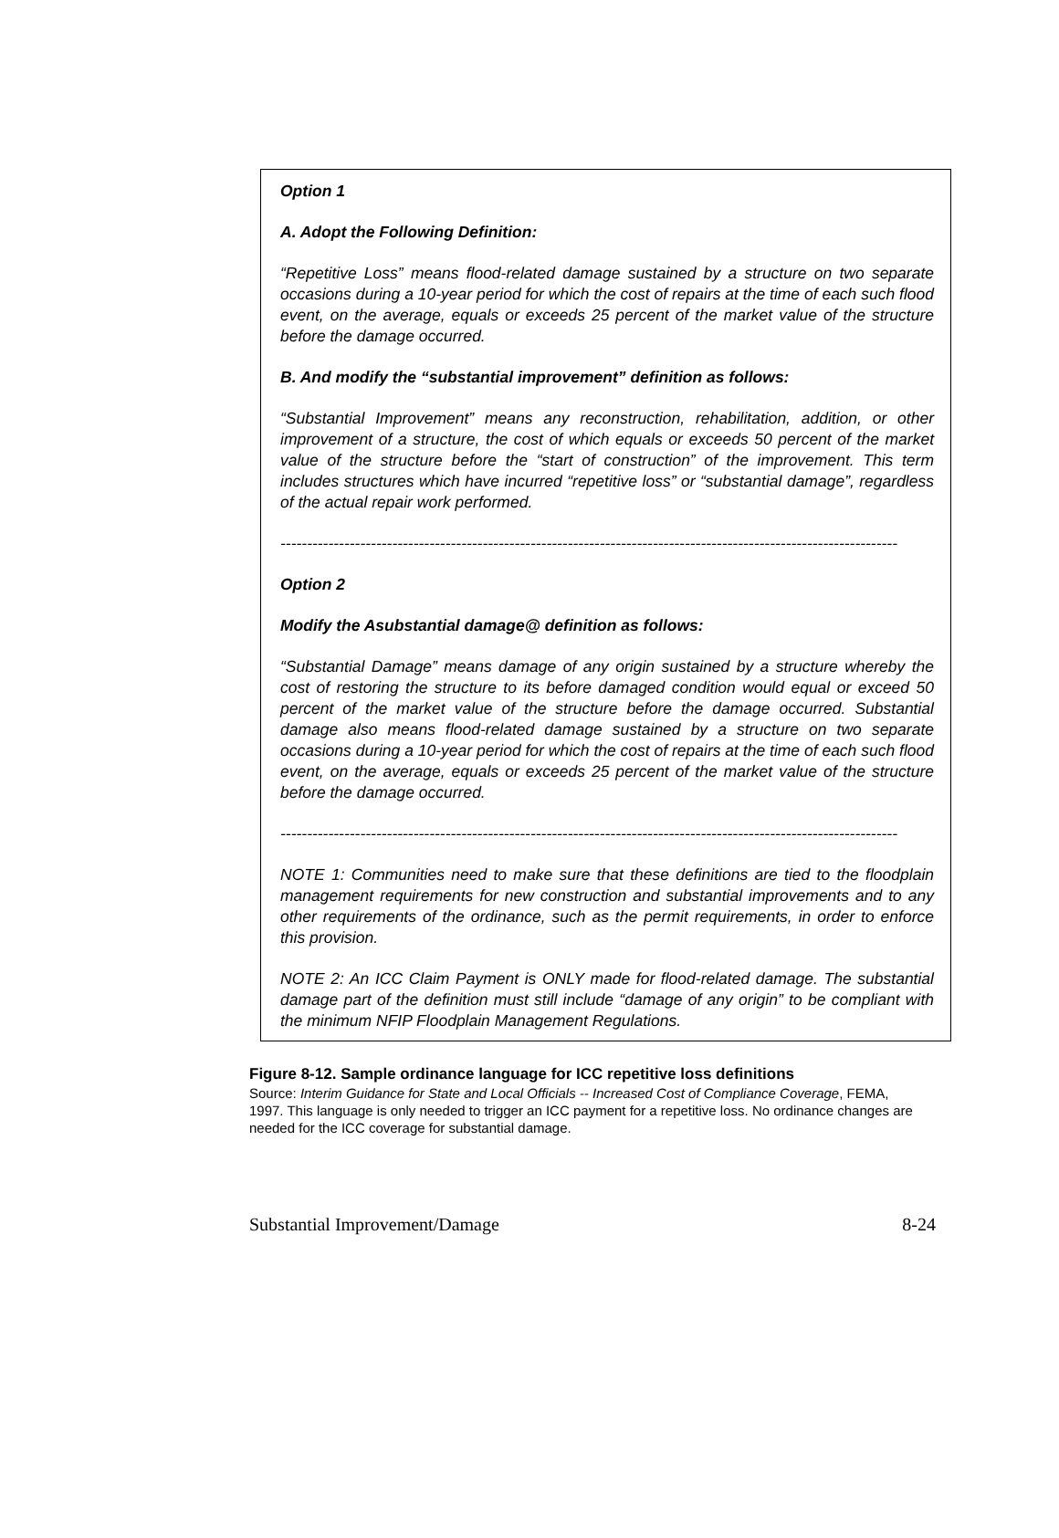Option 1
A. Adopt the Following Definition:
“Repetitive Loss” means flood-related damage sustained by a structure on two separate occasions during a 10-year period for which the cost of repairs at the time of each such flood event, on the average, equals or exceeds 25 percent of the market value of the structure before the damage occurred.
B. And modify the “substantial improvement” definition as follows:
“Substantial Improvement” means any reconstruction, rehabilitation, addition, or other improvement of a structure, the cost of which equals or exceeds 50 percent of the market value of the structure before the “start of construction” of the improvement. This term includes structures which have incurred “repetitive loss” or “substantial damage”, regardless of the actual repair work performed.
--------------------------------------------------------------------------------------------------------------------
Option 2
Modify the Asubstantial damage@ definition as follows:
“Substantial Damage” means damage of any origin sustained by a structure whereby the cost of restoring the structure to its before damaged condition would equal or exceed 50 percent of the market value of the structure before the damage occurred. Substantial damage also means flood-related damage sustained by a structure on two separate occasions during a 10-year period for which the cost of repairs at the time of each such flood event, on the average, equals or exceeds 25 percent of the market value of the structure before the damage occurred.
--------------------------------------------------------------------------------------------------------------------
NOTE 1: Communities need to make sure that these definitions are tied to the floodplain management requirements for new construction and substantial improvements and to any other requirements of the ordinance, such as the permit requirements, in order to enforce this provision.
NOTE 2: An ICC Claim Payment is ONLY made for flood-related damage. The substantial damage part of the definition must still include “damage of any origin” to be compliant with the minimum NFIP Floodplain Management Regulations.
Figure 8-12. Sample ordinance language for ICC repetitive loss definitions
Source: Interim Guidance for State and Local Officials -- Increased Cost of Compliance Coverage, FEMA, 1997. This language is only needed to trigger an ICC payment for a repetitive loss. No ordinance changes are needed for the ICC coverage for substantial damage.
Substantial Improvement/Damage 8-24